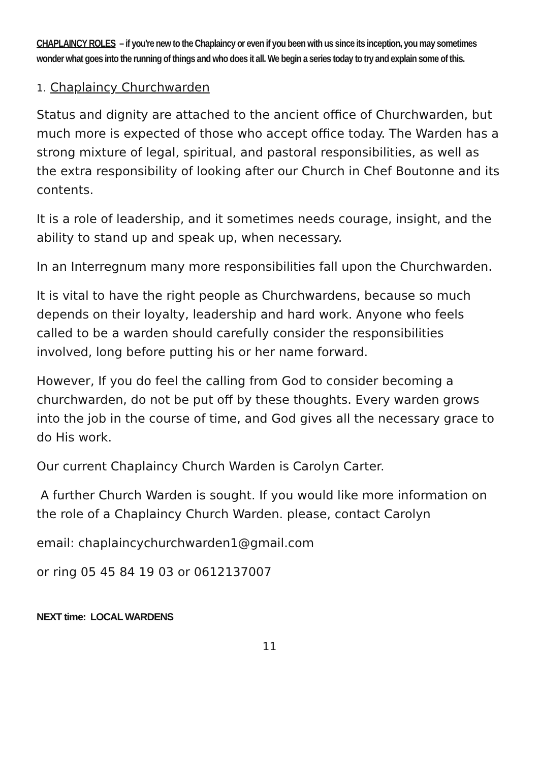CHAPLAINCY ROLES – if you're new to the Chaplaincy or even if you been with us since its inception, you may sometimes wonder what goes into the running of things and who does it all. We begin a series today to try and explain some of this.
1. Chaplaincy Churchwarden
Status and dignity are attached to the ancient office of Churchwarden, but much more is expected of those who accept office today. The Warden has a strong mixture of legal, spiritual, and pastoral responsibilities, as well as the extra responsibility of looking after our Church in Chef Boutonne and its contents.
It is a role of leadership, and it sometimes needs courage, insight, and the ability to stand up and speak up, when necessary.
In an Interregnum many more responsibilities fall upon the Churchwarden.
It is vital to have the right people as Churchwardens, because so much depends on their loyalty, leadership and hard work. Anyone who feels called to be a warden should carefully consider the responsibilities involved, long before putting his or her name forward.
However, If you do feel the calling from God to consider becoming a churchwarden, do not be put off by these thoughts. Every warden grows into the job in the course of time, and God gives all the necessary grace to do His work.
Our current Chaplaincy Church Warden is Carolyn Carter.
A further Church Warden is sought. If you would like more information on the role of a Chaplaincy Church Warden. please, contact Carolyn
email: chaplaincychurchwarden1@gmail.com
or ring 05 45 84 19 03 or 0612137007
NEXT time: LOCAL WARDENS
11